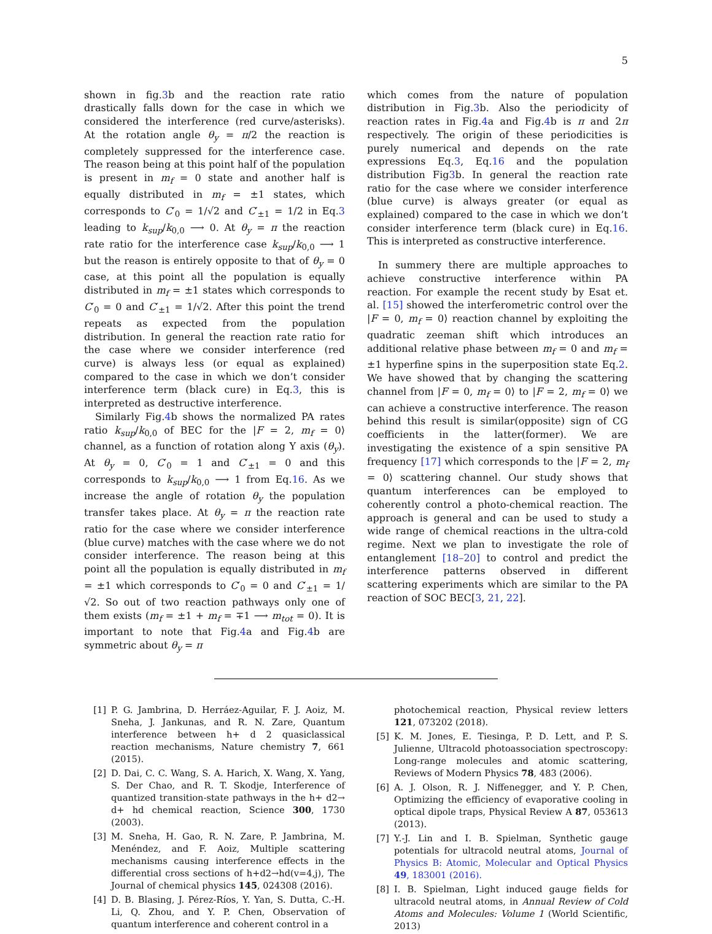5
shown in fig.3b and the reaction rate ratio drastically falls down for the case in which we considered the interference (red curve/asterisks). At the rotation angle θ<sub>y</sub> = π/2 the reaction is completely suppressed for the interference case. The reason being at this point half of the population is present in m<sub>f</sub> = 0 state and another half is equally distributed in m<sub>f</sub> = ±1 states, which corresponds to C′<sub>0</sub> = 1/√2 and C′<sub>±1</sub> = 1/2 in Eq.3 leading to k<sub>sup</sub>/k<sub>0,0</sub> ⟶ 0. At θ<sub>y</sub> = π the reaction rate ratio for the interference case k<sub>sup</sub>/k<sub>0,0</sub> ⟶ 1 but the reason is entirely opposite to that of θ<sub>y</sub> = 0 case, at this point all the population is equally distributed in m<sub>f</sub> = ±1 states which corresponds to C′<sub>0</sub> = 0 and C′<sub>±1</sub> = 1/√2. After this point the trend repeats as expected from the population distribution. In general the reaction rate ratio for the case where we consider interference (red curve) is always less (or equal as explained) compared to the case in which we don’t consider interference term (black cure) in Eq.3, this is interpreted as destructive interference.
Similarly Fig.4b shows the normalized PA rates ratio k<sub>sup</sub>/k<sub>0,0</sub> of BEC for the |F = 2, m<sub>f</sub> = 0⟩ channel, as a function of rotation along Y axis (θ<sub>y</sub>). At θ<sub>y</sub> = 0, C′<sub>0</sub> = 1 and C′<sub>±1</sub> = 0 and this corresponds to k<sub>sup</sub>/k<sub>0,0</sub> ⟶ 1 from Eq.16. As we increase the angle of rotation θ<sub>y</sub> the population transfer takes place. At θ<sub>y</sub> = π the reaction rate ratio for the case where we consider interference (blue curve) matches with the case where we do not consider interference. The reason being at this point all the population is equally distributed in m<sub>f</sub> = ±1 which corresponds to C′<sub>0</sub> = 0 and C′<sub>±1</sub> = 1/√2. So out of two reaction pathways only one of them exists (m<sub>f</sub> = ±1 + m<sub>f</sub> = ∓1 ⟶ m<sub>tot</sub> = 0). It is important to note that Fig.4a and Fig.4b are symmetric about θ<sub>y</sub> = π
which comes from the nature of population distribution in Fig.3b. Also the periodicity of reaction rates in Fig.4a and Fig.4b is π and 2π respectively. The origin of these periodicities is purely numerical and depends on the rate expressions Eq.3, Eq.16 and the population distribution Fig3b. In general the reaction rate ratio for the case where we consider interference (blue curve) is always greater (or equal as explained) compared to the case in which we don’t consider interference term (black cure) in Eq.16. This is interpreted as constructive interference.
In summery there are multiple approaches to achieve constructive interference within PA reaction. For example the recent study by Esat et. al. [15] showed the interferometric control over the |F = 0, m<sub>f</sub> = 0⟩ reaction channel by exploiting the quadratic zeeman shift which introduces an additional relative phase between m<sub>f</sub> = 0 and m<sub>f</sub> = ±1 hyperfine spins in the superposition state Eq.2. We have showed that by changing the scattering channel from |F = 0, m<sub>f</sub> = 0⟩ to |F = 2, m<sub>f</sub> = 0⟩ we can achieve a constructive interference. The reason behind this result is similar(opposite) sign of CG coefficients in the latter(former). We are investigating the existence of a spin sensitive PA frequency [17] which corresponds to the |F = 2, m<sub>f</sub> = 0⟩ scattering channel. Our study shows that quantum interferences can be employed to coherently control a photo-chemical reaction. The approach is general and can be used to study a wide range of chemical reactions in the ultra-cold regime. Next we plan to investigate the role of entanglement [18–20] to control and predict the interference patterns observed in different scattering experiments which are similar to the PA reaction of SOC BEC[3, 21, 22].
[1] P. G. Jambrina, D. Herráez-Aguilar, F. J. Aoiz, M. Sneha, J. Jankunas, and R. N. Zare, Quantum interference between h+ d 2 quasiclassical reaction mechanisms, Nature chemistry 7, 661 (2015).
[2] D. Dai, C. C. Wang, S. A. Harich, X. Wang, X. Yang, S. Der Chao, and R. T. Skodje, Interference of quantized transition-state pathways in the h+ d2→ d+ hd chemical reaction, Science 300, 1730 (2003).
[3] M. Sneha, H. Gao, R. N. Zare, P. Jambrina, M. Menéndez, and F. Aoiz, Multiple scattering mechanisms causing interference effects in the differential cross sections of h+d2→hd(v=4,j), The Journal of chemical physics 145, 024308 (2016).
[4] D. B. Blasing, J. Pérez-Ríos, Y. Yan, S. Dutta, C.-H. Li, Q. Zhou, and Y. P. Chen, Observation of quantum interference and coherent control in a
photochemical reaction, Physical review letters 121, 073202 (2018).
[5] K. M. Jones, E. Tiesinga, P. D. Lett, and P. S. Julienne, Ultracold photoassociation spectroscopy: Long-range molecules and atomic scattering, Reviews of Modern Physics 78, 483 (2006).
[6] A. J. Olson, R. J. Niffenegger, and Y. P. Chen, Optimizing the efficiency of evaporative cooling in optical dipole traps, Physical Review A 87, 053613 (2013).
[7] Y.-J. Lin and I. B. Spielman, Synthetic gauge potentials for ultracold neutral atoms, Journal of Physics B: Atomic, Molecular and Optical Physics 49, 183001 (2016).
[8] I. B. Spielman, Light induced gauge fields for ultracold neutral atoms, in Annual Review of Cold Atoms and Molecules: Volume 1 (World Scientific, 2013)